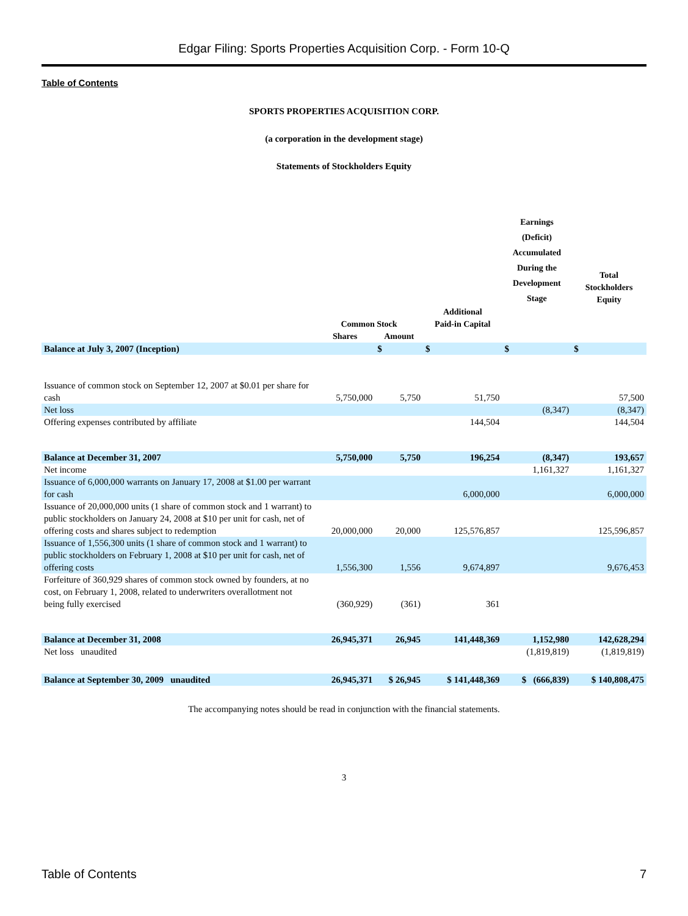Edgar Filing: Sports Properties Acquisition Corp. - Form 10-Q
Table of Contents
SPORTS PROPERTIES ACQUISITION CORP.
(a corporation in the development stage)
Statements of Stockholders Equity
| | | | | Earnings (Deficit) Accumulated During the Development Stage | Total Stockholders Equity |
| --- | --- | --- | --- | --- | --- |
| | Common Stock | | Additional Paid-in Capital | | |
| | Shares | Amount | | | |
| Balance at July 3, 2007 (Inception) | | $ | $ | $ | $ |
| Issuance of common stock on September 12, 2007 at $0.01 per share for cash | 5,750,000 | 5,750 | 51,750 | | 57,500 |
| Net loss | | | | (8,347) | (8,347) |
| Offering expenses contributed by affiliate | | | 144,504 | | 144,504 |
| Balance at December 31, 2007 | 5,750,000 | 5,750 | 196,254 | (8,347) | 193,657 |
| Net income | | | | 1,161,327 | 1,161,327 |
| Issuance of 6,000,000 warrants on January 17, 2008 at $1.00 per warrant for cash | | | 6,000,000 | | 6,000,000 |
| Issuance of 20,000,000 units (1 share of common stock and 1 warrant) to public stockholders on January 24, 2008 at $10 per unit for cash, net of offering costs and shares subject to redemption | 20,000,000 | 20,000 | 125,576,857 | | 125,596,857 |
| Issuance of 1,556,300 units (1 share of common stock and 1 warrant) to public stockholders on February 1, 2008 at $10 per unit for cash, net of offering costs | 1,556,300 | 1,556 | 9,674,897 | | 9,676,453 |
| Forfeiture of 360,929 shares of common stock owned by founders, at no cost, on February 1, 2008, related to underwriters overallotment not being fully exercised | (360,929) | (361) | 361 | | |
| Balance at December 31, 2008 | 26,945,371 | 26,945 | 141,448,369 | 1,152,980 | 142,628,294 |
| Net loss unaudited | | | | (1,819,819) | (1,819,819) |
| Balance at September 30, 2009 unaudited | 26,945,371 | $ 26,945 | $ 141,448,369 | $ (666,839) | $ 140,808,475 |
The accompanying notes should be read in conjunction with the financial statements.
3
Table of Contents 7